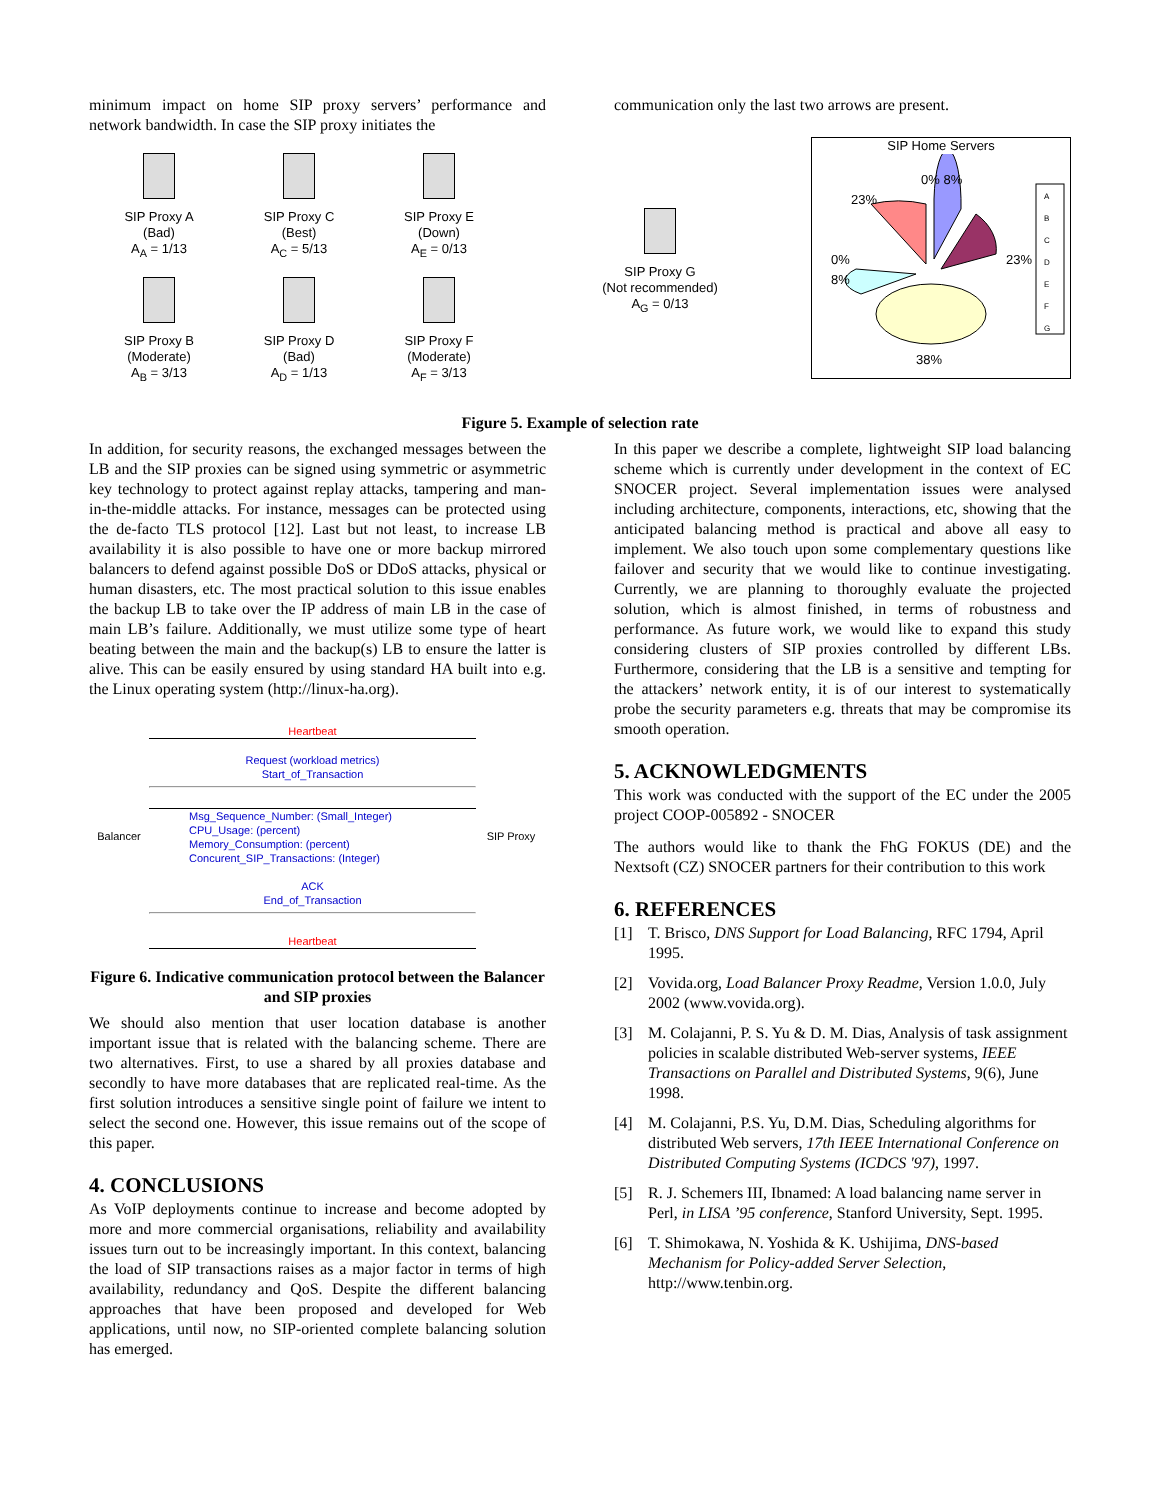minimum impact on home SIP proxy servers’ performance and network bandwidth. In case the SIP proxy initiates the
communication only the last two arrows are present.
SIP Proxy A
(Bad)
A<sub>A</sub> = 1/13
SIP Proxy C
(Best)
A<sub>C</sub> = 5/13
SIP Proxy E
(Down)
A<sub>E</sub> = 0/13
SIP Proxy B
(Moderate)
A<sub>B</sub> = 3/13
SIP Proxy D
(Bad)
A<sub>D</sub> = 1/13
SIP Proxy F
(Moderate)
A<sub>F</sub> = 3/13
SIP Proxy G
(Not recommended)
A<sub>G</sub> = 0/13
SIP Home Servers
23%
0% 8%
23%
0%
8%
38%
A
B
C
D
E
F
G
Figure 5. Example of selection rate
In addition, for security reasons, the exchanged messages between the LB and the SIP proxies can be signed using symmetric or asymmetric key technology to protect against replay attacks, tampering and man-in-the-middle attacks. For instance, messages can be protected using the de-facto TLS protocol [12]. Last but not least, to increase LB availability it is also possible to have one or more backup mirrored balancers to defend against possible DoS or DDoS attacks, physical or human disasters, etc. The most practical solution to this issue enables the backup LB to take over the IP address of main LB in the case of main LB’s failure. Additionally, we must utilize some type of heart beating between the main and the backup(s) LB to ensure the latter is alive. This can be easily ensured by using standard HA built into e.g. the Linux operating system (http://linux-ha.org).
Balancer
Heartbeat
Request (workload metrics)
Start_of_Transaction
Msg_Sequence_Number: (Small_Integer)
CPU_Usage: (percent)
Memory_Consumption: (percent)
Concurent_SIP_Transactions: (Integer)
ACK
End_of_Transaction
Heartbeat
SIP Proxy
Figure 6. Indicative communication protocol between the Balancer and SIP proxies
We should also mention that user location database is another important issue that is related with the balancing scheme. There are two alternatives. First, to use a shared by all proxies database and secondly to have more databases that are replicated real-time. As the first solution introduces a sensitive single point of failure we intent to select the second one. However, this issue remains out of the scope of this paper.
4. CONCLUSIONS
As VoIP deployments continue to increase and become adopted by more and more commercial organisations, reliability and availability issues turn out to be increasingly important. In this context, balancing the load of SIP transactions raises as a major factor in terms of high availability, redundancy and QoS. Despite the different balancing approaches that have been proposed and developed for Web applications, until now, no SIP-oriented complete balancing solution has emerged.
In this paper we describe a complete, lightweight SIP load balancing scheme which is currently under development in the context of EC SNOCER project. Several implementation issues were analysed including architecture, components, interactions, etc, showing that the anticipated balancing method is practical and above all easy to implement. We also touch upon some complementary questions like failover and security that we would like to continue investigating. Currently, we are planning to thoroughly evaluate the projected solution, which is almost finished, in terms of robustness and performance. As future work, we would like to expand this study considering clusters of SIP proxies controlled by different LBs. Furthermore, considering that the LB is a sensitive and tempting for the attackers’ network entity, it is of our interest to systematically probe the security parameters e.g. threats that may be compromise its smooth operation.
5. ACKNOWLEDGMENTS
This work was conducted with the support of the EC under the 2005 project COOP-005892 - SNOCER
The authors would like to thank the FhG FOKUS (DE) and the Nextsoft (CZ) SNOCER partners for their contribution to this work
6. REFERENCES
[1] T. Brisco, DNS Support for Load Balancing, RFC 1794, April 1995.
[2] Vovida.org, Load Balancer Proxy Readme, Version 1.0.0, July 2002 (www.vovida.org).
[3] M. Colajanni, P. S. Yu & D. M. Dias, Analysis of task assignment policies in scalable distributed Web-server systems, IEEE Transactions on Parallel and Distributed Systems, 9(6), June 1998.
[4] M. Colajanni, P.S. Yu, D.M. Dias, Scheduling algorithms for distributed Web servers, 17th IEEE International Conference on Distributed Computing Systems (ICDCS '97), 1997.
[5] R. J. Schemers III, Ibnamed: A load balancing name server in Perl, in LISA ’95 conference, Stanford University, Sept. 1995.
[6] T. Shimokawa, N. Yoshida & K. Ushijima, DNS-based Mechanism for Policy-added Server Selection, http://www.tenbin.org.